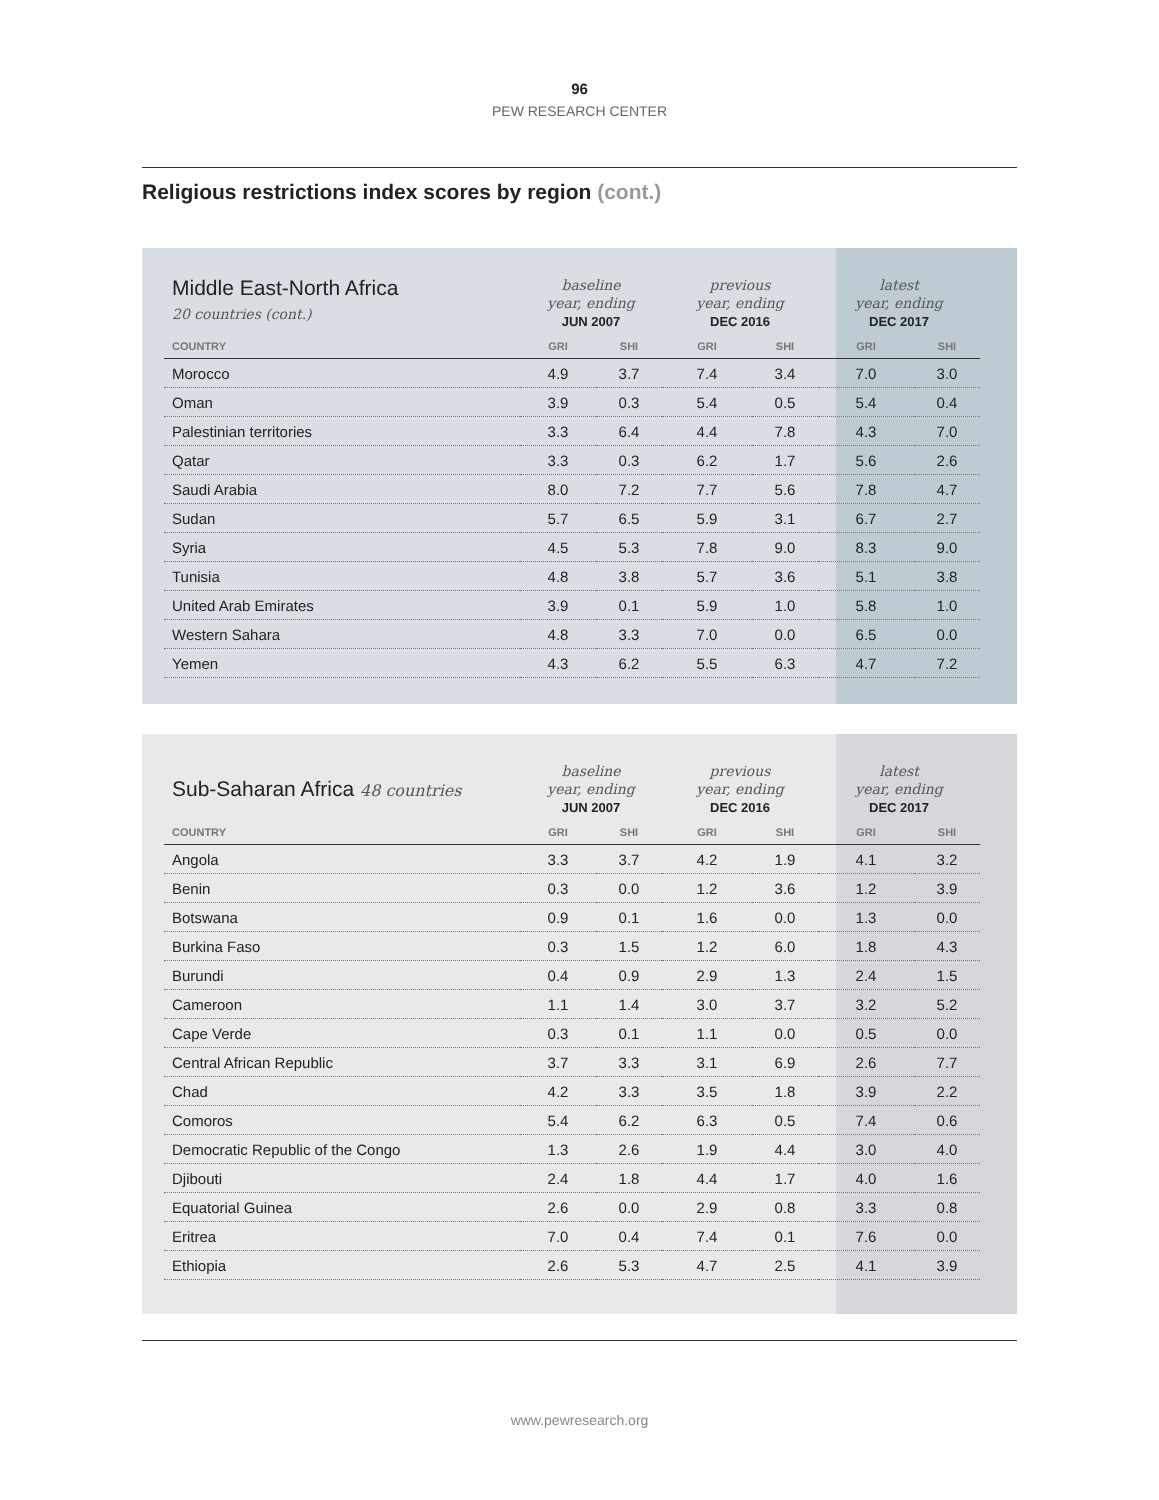96
PEW RESEARCH CENTER
Religious restrictions index scores by region (cont.)
| Middle East-North Africa 20 countries (cont.) | baseline year, ending JUN 2007 | | previous year, ending DEC 2016 | | latest year, ending DEC 2017 | |
| --- | --- | --- | --- | --- | --- | --- |
| COUNTRY | GRI | SHI | GRI | SHI | GRI | SHI |
| Morocco | 4.9 | 3.7 | 7.4 | 3.4 | 7.0 | 3.0 |
| Oman | 3.9 | 0.3 | 5.4 | 0.5 | 5.4 | 0.4 |
| Palestinian territories | 3.3 | 6.4 | 4.4 | 7.8 | 4.3 | 7.0 |
| Qatar | 3.3 | 0.3 | 6.2 | 1.7 | 5.6 | 2.6 |
| Saudi Arabia | 8.0 | 7.2 | 7.7 | 5.6 | 7.8 | 4.7 |
| Sudan | 5.7 | 6.5 | 5.9 | 3.1 | 6.7 | 2.7 |
| Syria | 4.5 | 5.3 | 7.8 | 9.0 | 8.3 | 9.0 |
| Tunisia | 4.8 | 3.8 | 5.7 | 3.6 | 5.1 | 3.8 |
| United Arab Emirates | 3.9 | 0.1 | 5.9 | 1.0 | 5.8 | 1.0 |
| Western Sahara | 4.8 | 3.3 | 7.0 | 0.0 | 6.5 | 0.0 |
| Yemen | 4.3 | 6.2 | 5.5 | 6.3 | 4.7 | 7.2 |
| Sub-Saharan Africa 48 countries | baseline year, ending JUN 2007 | | previous year, ending DEC 2016 | | latest year, ending DEC 2017 | |
| --- | --- | --- | --- | --- | --- | --- |
| COUNTRY | GRI | SHI | GRI | SHI | GRI | SHI |
| Angola | 3.3 | 3.7 | 4.2 | 1.9 | 4.1 | 3.2 |
| Benin | 0.3 | 0.0 | 1.2 | 3.6 | 1.2 | 3.9 |
| Botswana | 0.9 | 0.1 | 1.6 | 0.0 | 1.3 | 0.0 |
| Burkina Faso | 0.3 | 1.5 | 1.2 | 6.0 | 1.8 | 4.3 |
| Burundi | 0.4 | 0.9 | 2.9 | 1.3 | 2.4 | 1.5 |
| Cameroon | 1.1 | 1.4 | 3.0 | 3.7 | 3.2 | 5.2 |
| Cape Verde | 0.3 | 0.1 | 1.1 | 0.0 | 0.5 | 0.0 |
| Central African Republic | 3.7 | 3.3 | 3.1 | 6.9 | 2.6 | 7.7 |
| Chad | 4.2 | 3.3 | 3.5 | 1.8 | 3.9 | 2.2 |
| Comoros | 5.4 | 6.2 | 6.3 | 0.5 | 7.4 | 0.6 |
| Democratic Republic of the Congo | 1.3 | 2.6 | 1.9 | 4.4 | 3.0 | 4.0 |
| Djibouti | 2.4 | 1.8 | 4.4 | 1.7 | 4.0 | 1.6 |
| Equatorial Guinea | 2.6 | 0.0 | 2.9 | 0.8 | 3.3 | 0.8 |
| Eritrea | 7.0 | 0.4 | 7.4 | 0.1 | 7.6 | 0.0 |
| Ethiopia | 2.6 | 5.3 | 4.7 | 2.5 | 4.1 | 3.9 |
www.pewresearch.org